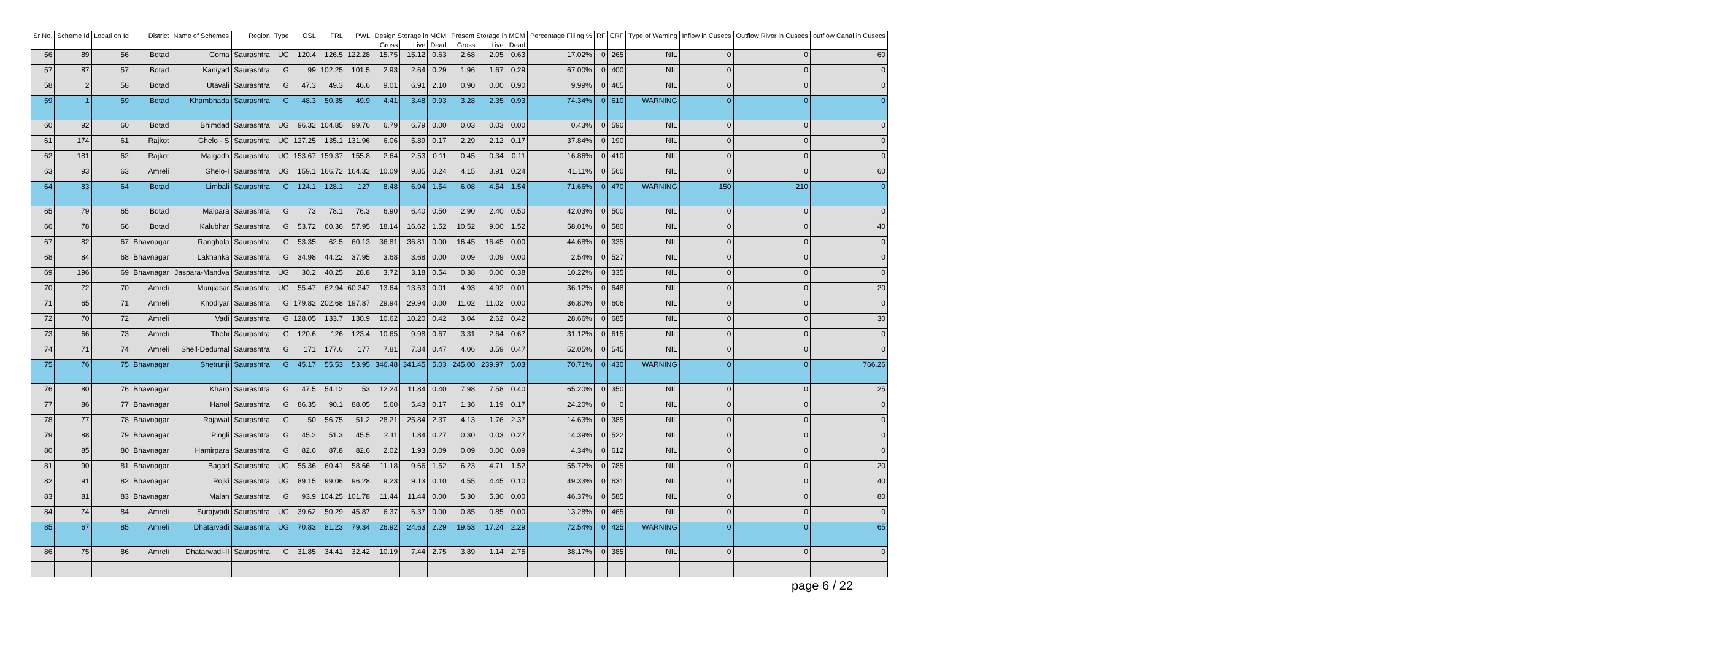| Sr No. | Scheme Id | Locati on Id | District | Name of Schemes | Region | Type | OSL | FRL | PWL | Design Storage in MCM | | | Present Storage in MCM | | | Percentage Filling % | RF | CRF | Type of Warning | Inflow in Cusecs | Outflow River in Cusecs | outflow Canal in Cusecs |
| --- | --- | --- | --- | --- | --- | --- | --- | --- | --- | --- | --- | --- | --- | --- | --- | --- | --- | --- | --- | --- | --- | --- |
| | | | | | | | | | | Gross | Live | Dead | Gross | Live | Dead | | | | | | | |
| 56 | 89 | 56 | Botad | Goma | Saurashtra | UG | 120.4 | 126.5 | 122.28 | 15.75 | 15.12 | 0.63 | 2.68 | 2.05 | 0.63 | 17.02% | 0 | 265 | NIL | 0 | 0 | 60 |
| 57 | 87 | 57 | Botad | Kaniyad | Saurashtra | G | 99 | 102.25 | 101.5 | 2.93 | 2.64 | 0.29 | 1.96 | 1.67 | 0.29 | 67.00% | 0 | 400 | NIL | 0 | 0 | 0 |
| 58 | 2 | 58 | Botad | Utavali | Saurashtra | G | 47.3 | 49.3 | 46.6 | 9.01 | 6.91 | 2.10 | 0.90 | 0.00 | 0.90 | 9.99% | 0 | 465 | NIL | 0 | 0 | 0 |
| 59 | 1 | 59 | Botad | Khambhada | Saurashtra | G | 48.3 | 50.35 | 49.9 | 4.41 | 3.48 | 0.93 | 3.28 | 2.35 | 0.93 | 74.34% | 0 | 610 | WARNING | 0 | 0 | 0 |
| 60 | 92 | 60 | Botad | Bhimdad | Saurashtra | UG | 96.32 | 104.85 | 99.76 | 6.79 | 6.79 | 0.00 | 0.03 | 0.03 | 0.00 | 0.43% | 0 | 590 | NIL | 0 | 0 | 0 |
| 61 | 174 | 61 | Rajkot | Ghelo - S | Saurashtra | UG | 127.25 | 135.1 | 131.96 | 6.06 | 5.89 | 0.17 | 2.29 | 2.12 | 0.17 | 37.84% | 0 | 190 | NIL | 0 | 0 | 0 |
| 62 | 181 | 62 | Rajkot | Malgadh | Saurashtra | UG | 153.67 | 159.37 | 155.8 | 2.64 | 2.53 | 0.11 | 0.45 | 0.34 | 0.11 | 16.86% | 0 | 410 | NIL | 0 | 0 | 0 |
| 63 | 93 | 63 | Amreli | Ghelo-I | Saurashtra | UG | 159.1 | 166.72 | 164.32 | 10.09 | 9.85 | 0.24 | 4.15 | 3.91 | 0.24 | 41.11% | 0 | 560 | NIL | 0 | 0 | 60 |
| 64 | 83 | 64 | Botad | Limbali | Saurashtra | G | 124.1 | 128.1 | 127 | 8.48 | 6.94 | 1.54 | 6.08 | 4.54 | 1.54 | 71.66% | 0 | 470 | WARNING | 150 | 210 | 0 |
| 65 | 79 | 65 | Botad | Malpara | Saurashtra | G | 73 | 78.1 | 76.3 | 6.90 | 6.40 | 0.50 | 2.90 | 2.40 | 0.50 | 42.03% | 0 | 500 | NIL | 0 | 0 | 0 |
| 66 | 78 | 66 | Botad | Kalubhar | Saurashtra | G | 53.72 | 60.36 | 57.95 | 18.14 | 16.62 | 1.52 | 10.52 | 9.00 | 1.52 | 58.01% | 0 | 580 | NIL | 0 | 0 | 40 |
| 67 | 82 | 67 | Bhavnagar | Ranghola | Saurashtra | G | 53.35 | 62.5 | 60.13 | 36.81 | 36.81 | 0.00 | 16.45 | 16.45 | 0.00 | 44.68% | 0 | 335 | NIL | 0 | 0 | 0 |
| 68 | 84 | 68 | Bhavnagar | Lakhanka | Saurashtra | G | 34.98 | 44.22 | 37.95 | 3.68 | 3.68 | 0.00 | 0.09 | 0.09 | 0.00 | 2.54% | 0 | 527 | NIL | 0 | 0 | 0 |
| 69 | 196 | 69 | Bhavnagar | Jaspara-Mandva | Saurashtra | UG | 30.2 | 40.25 | 28.8 | 3.72 | 3.18 | 0.54 | 0.38 | 0.00 | 0.38 | 10.22% | 0 | 335 | NIL | 0 | 0 | 0 |
| 70 | 72 | 70 | Amreli | Munjiasar | Saurashtra | UG | 55.47 | 62.94 | 60.347 | 13.64 | 13.63 | 0.01 | 4.93 | 4.92 | 0.01 | 36.12% | 0 | 648 | NIL | 0 | 0 | 20 |
| 71 | 65 | 71 | Amreli | Khodiyar | Saurashtra | G | 179.82 | 202.68 | 197.87 | 29.94 | 29.94 | 0.00 | 11.02 | 11.02 | 0.00 | 36.80% | 0 | 606 | NIL | 0 | 0 | 0 |
| 72 | 70 | 72 | Amreli | Vadi | Saurashtra | G | 128.05 | 133.7 | 130.9 | 10.62 | 10.20 | 0.42 | 3.04 | 2.62 | 0.42 | 28.66% | 0 | 685 | NIL | 0 | 0 | 30 |
| 73 | 66 | 73 | Amreli | Thebi | Saurashtra | G | 120.6 | 126 | 123.4 | 10.65 | 9.98 | 0.67 | 3.31 | 2.64 | 0.67 | 31.12% | 0 | 615 | NIL | 0 | 0 | 0 |
| 74 | 71 | 74 | Amreli | Shell-Dedumal | Saurashtra | G | 171 | 177.6 | 177 | 7.81 | 7.34 | 0.47 | 4.06 | 3.59 | 0.47 | 52.05% | 0 | 545 | NIL | 0 | 0 | 0 |
| 75 | 76 | 75 | Bhavnagar | Shetrunji | Saurashtra | G | 45.17 | 55.53 | 53.95 | 346.48 | 341.45 | 5.03 | 245.00 | 239.97 | 5.03 | 70.71% | 0 | 430 | WARNING | 0 | 0 | 766.26 |
| 76 | 80 | 76 | Bhavnagar | Kharo | Saurashtra | G | 47.5 | 54.12 | 53 | 12.24 | 11.84 | 0.40 | 7.98 | 7.58 | 0.40 | 65.20% | 0 | 350 | NIL | 0 | 0 | 25 |
| 77 | 86 | 77 | Bhavnagar | Hanol | Saurashtra | G | 86.35 | 90.1 | 88.05 | 5.60 | 5.43 | 0.17 | 1.36 | 1.19 | 0.17 | 24.20% | 0 | 0 | NIL | 0 | 0 | 0 |
| 78 | 77 | 78 | Bhavnagar | Rajawal | Saurashtra | G | 50 | 56.75 | 51.2 | 28.21 | 25.84 | 2.37 | 4.13 | 1.76 | 2.37 | 14.63% | 0 | 385 | NIL | 0 | 0 | 0 |
| 79 | 88 | 79 | Bhavnagar | Pingli | Saurashtra | G | 45.2 | 51.3 | 45.5 | 2.11 | 1.84 | 0.27 | 0.30 | 0.03 | 0.27 | 14.39% | 0 | 522 | NIL | 0 | 0 | 0 |
| 80 | 85 | 80 | Bhavnagar | Hamirpara | Saurashtra | G | 82.6 | 87.8 | 82.6 | 2.02 | 1.93 | 0.09 | 0.09 | 0.00 | 0.09 | 4.34% | 0 | 612 | NIL | 0 | 0 | 0 |
| 81 | 90 | 81 | Bhavnagar | Bagad | Saurashtra | UG | 55.36 | 60.41 | 58.66 | 11.18 | 9.66 | 1.52 | 6.23 | 4.71 | 1.52 | 55.72% | 0 | 785 | NIL | 0 | 0 | 20 |
| 82 | 91 | 82 | Bhavnagar | Rojki | Saurashtra | UG | 89.15 | 99.06 | 96.28 | 9.23 | 9.13 | 0.10 | 4.55 | 4.45 | 0.10 | 49.33% | 0 | 631 | NIL | 0 | 0 | 40 |
| 83 | 81 | 83 | Bhavnagar | Malan | Saurashtra | G | 93.9 | 104.25 | 101.78 | 11.44 | 11.44 | 0.00 | 5.30 | 5.30 | 0.00 | 46.37% | 0 | 585 | NIL | 0 | 0 | 80 |
| 84 | 74 | 84 | Amreli | Surajwadi | Saurashtra | UG | 39.62 | 50.29 | 45.87 | 6.37 | 6.37 | 0.00 | 0.85 | 0.85 | 0.00 | 13.28% | 0 | 465 | NIL | 0 | 0 | 0 |
| 85 | 67 | 85 | Amreli | Dhatarvadi | Saurashtra | UG | 70.83 | 81.23 | 79.34 | 26.92 | 24.63 | 2.29 | 19.53 | 17.24 | 2.29 | 72.54% | 0 | 425 | WARNING | 0 | 0 | 65 |
| 86 | 75 | 86 | Amreli | Dhatarwadi-II | Saurashtra | G | 31.85 | 34.41 | 32.42 | 10.19 | 7.44 | 2.75 | 3.89 | 1.14 | 2.75 | 38.17% | 0 | 385 | NIL | 0 | 0 | 0 |
page 6 / 22